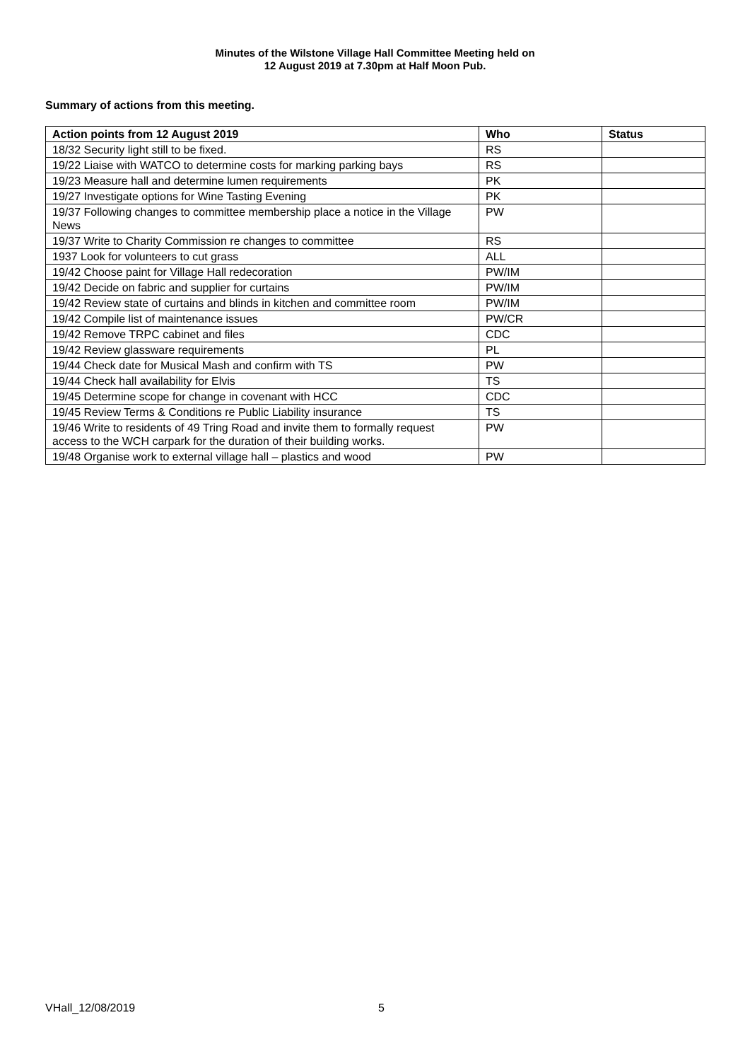Minutes of the Wilstone Village Hall Committee Meeting held on
12 August 2019 at 7.30pm at Half Moon Pub.
Summary of actions from this meeting.
| Action points from 12 August 2019 | Who | Status |
| --- | --- | --- |
| 18/32 Security light still to be fixed. | RS | |
| 19/22 Liaise with WATCO to determine costs for marking parking bays | RS | |
| 19/23 Measure hall and determine lumen requirements | PK | |
| 19/27 Investigate options for Wine Tasting Evening | PK | |
| 19/37 Following changes to committee membership place a notice in the Village News | PW | |
| 19/37 Write to Charity Commission re changes to committee | RS | |
| 1937 Look for volunteers to cut grass | ALL | |
| 19/42 Choose paint for Village Hall redecoration | PW/IM | |
| 19/42 Decide on fabric and supplier for curtains | PW/IM | |
| 19/42 Review state of curtains and blinds in kitchen and committee room | PW/IM | |
| 19/42 Compile list of maintenance issues | PW/CR | |
| 19/42 Remove TRPC cabinet and files | CDC | |
| 19/42 Review glassware requirements | PL | |
| 19/44 Check date for Musical Mash and confirm with TS | PW | |
| 19/44 Check hall availability for Elvis | TS | |
| 19/45 Determine scope for change in covenant with HCC | CDC | |
| 19/45 Review Terms & Conditions re Public Liability insurance | TS | |
| 19/46 Write to residents of 49 Tring Road and invite them to formally request access to the WCH carpark for the duration of their building works. | PW | |
| 19/48 Organise work to external village hall – plastics and wood | PW | |
VHall_12/08/2019 5